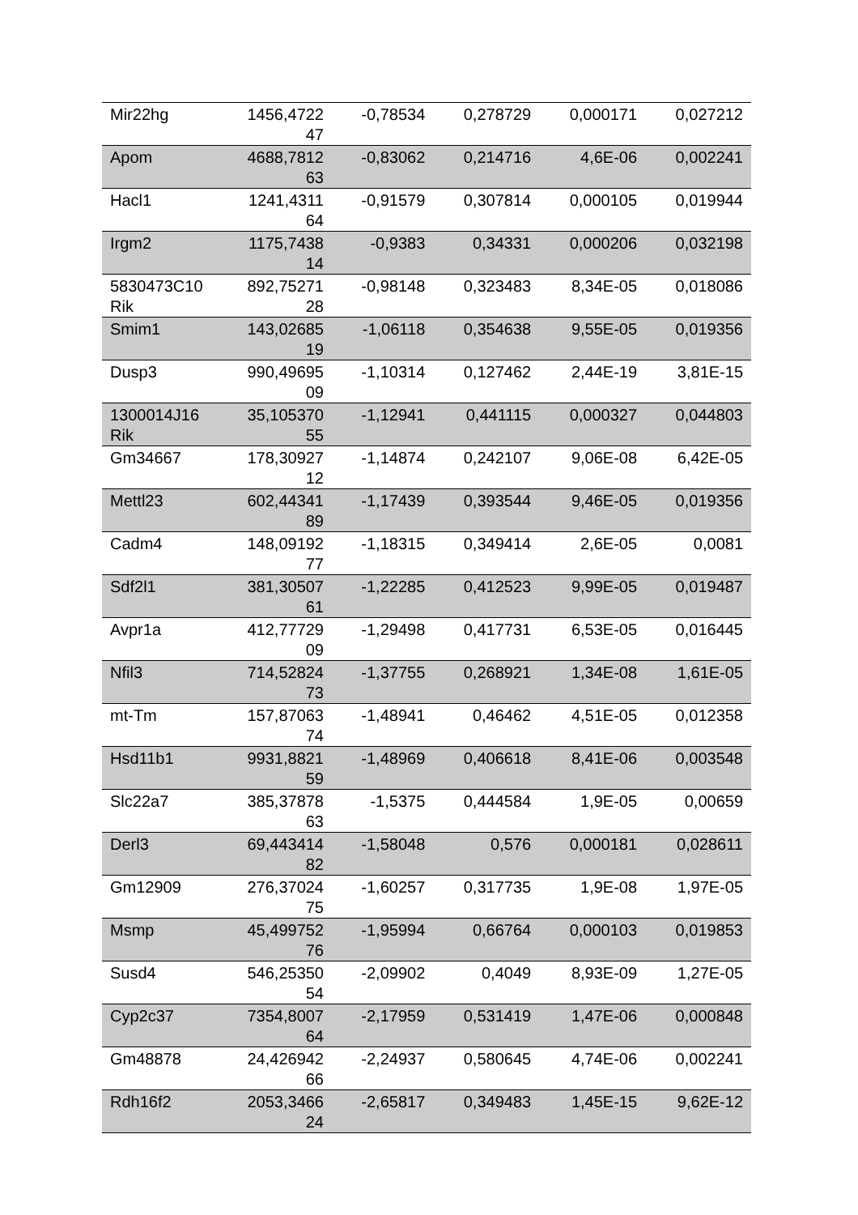| Mir22hg | 1456,4722 47 | -0,78534 | 0,278729 | 0,000171 | 0,027212 |
| Apom | 4688,7812 63 | -0,83062 | 0,214716 | 4,6E-06 | 0,002241 |
| Hacl1 | 1241,4311 64 | -0,91579 | 0,307814 | 0,000105 | 0,019944 |
| Irgm2 | 1175,7438 14 | -0,9383 | 0,34331 | 0,000206 | 0,032198 |
| 5830473C10 Rik | 892,75271 28 | -0,98148 | 0,323483 | 8,34E-05 | 0,018086 |
| Smim1 | 143,02685 19 | -1,06118 | 0,354638 | 9,55E-05 | 0,019356 |
| Dusp3 | 990,49695 09 | -1,10314 | 0,127462 | 2,44E-19 | 3,81E-15 |
| 1300014J16 Rik | 35,105370 55 | -1,12941 | 0,441115 | 0,000327 | 0,044803 |
| Gm34667 | 178,30927 12 | -1,14874 | 0,242107 | 9,06E-08 | 6,42E-05 |
| Mettl23 | 602,44341 89 | -1,17439 | 0,393544 | 9,46E-05 | 0,019356 |
| Cadm4 | 148,09192 77 | -1,18315 | 0,349414 | 2,6E-05 | 0,0081 |
| Sdf2l1 | 381,30507 61 | -1,22285 | 0,412523 | 9,99E-05 | 0,019487 |
| Avpr1a | 412,77729 09 | -1,29498 | 0,417731 | 6,53E-05 | 0,016445 |
| Nfil3 | 714,52824 73 | -1,37755 | 0,268921 | 1,34E-08 | 1,61E-05 |
| mt-Tm | 157,87063 74 | -1,48941 | 0,46462 | 4,51E-05 | 0,012358 |
| Hsd11b1 | 9931,8821 59 | -1,48969 | 0,406618 | 8,41E-06 | 0,003548 |
| Slc22a7 | 385,37878 63 | -1,5375 | 0,444584 | 1,9E-05 | 0,00659 |
| Derl3 | 69,443414 82 | -1,58048 | 0,576 | 0,000181 | 0,028611 |
| Gm12909 | 276,37024 75 | -1,60257 | 0,317735 | 1,9E-08 | 1,97E-05 |
| Msmp | 45,499752 76 | -1,95994 | 0,66764 | 0,000103 | 0,019853 |
| Susd4 | 546,25350 54 | -2,09902 | 0,4049 | 8,93E-09 | 1,27E-05 |
| Cyp2c37 | 7354,8007 64 | -2,17959 | 0,531419 | 1,47E-06 | 0,000848 |
| Gm48878 | 24,426942 66 | -2,24937 | 0,580645 | 4,74E-06 | 0,002241 |
| Rdh16f2 | 2053,3466 24 | -2,65817 | 0,349483 | 1,45E-15 | 9,62E-12 |